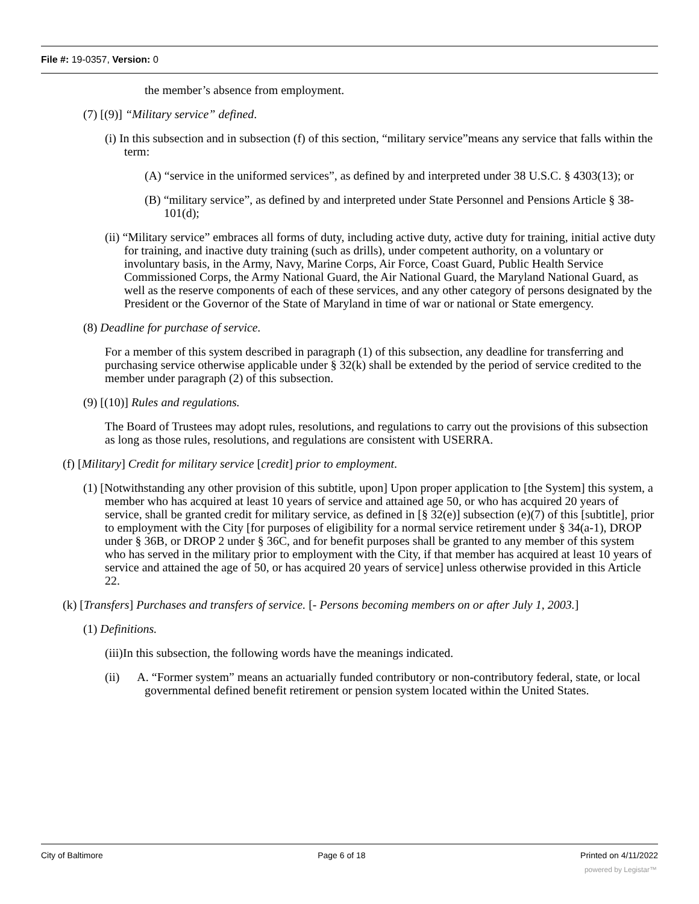File #: 19-0357, Version: 0
the member’s absence from employment.
(7) [(9)] “Military service” defined.
(i) In this subsection and in subsection (f) of this section, “military service”means any service that falls within the term:
(A) “service in the uniformed services”, as defined by and interpreted under 38 U.S.C. § 4303(13); or
(B) “military service”, as defined by and interpreted under State Personnel and Pensions Article § 38-101(d);
(ii) “Military service” embraces all forms of duty, including active duty, active duty for training, initial active duty for training, and inactive duty training (such as drills), under competent authority, on a voluntary or involuntary basis, in the Army, Navy, Marine Corps, Air Force, Coast Guard, Public Health Service Commissioned Corps, the Army National Guard, the Air National Guard, the Maryland National Guard, as well as the reserve components of each of these services, and any other category of persons designated by the President or the Governor of the State of Maryland in time of war or national or State emergency.
(8) Deadline for purchase of service.
For a member of this system described in paragraph (1) of this subsection, any deadline for transferring and purchasing service otherwise applicable under § 32(k) shall be extended by the period of service credited to the member under paragraph (2) of this subsection.
(9) [(10)] Rules and regulations.
The Board of Trustees may adopt rules, resolutions, and regulations to carry out the provisions of this subsection as long as those rules, resolutions, and regulations are consistent with USERRA.
(f) [Military] Credit for military service [credit] prior to employment.
(1) [Notwithstanding any other provision of this subtitle, upon] Upon proper application to [the System] this system, a member who has acquired at least 10 years of service and attained age 50, or who has acquired 20 years of service, shall be granted credit for military service, as defined in [§ 32(e)] subsection (e)(7) of this [subtitle], prior to employment with the City [for purposes of eligibility for a normal service retirement under § 34(a-1), DROP under § 36B, or DROP 2 under § 36C, and for benefit purposes shall be granted to any member of this system who has served in the military prior to employment with the City, if that member has acquired at least 10 years of service and attained the age of 50, or has acquired 20 years of service] unless otherwise provided in this Article 22.
(k) [Transfers] Purchases and transfers of service. [- Persons becoming members on or after July 1, 2003.]
(1) Definitions.
(iii)In this subsection, the following words have the meanings indicated.
(ii) A. “Former system” means an actuarially funded contributory or non-contributory federal, state, or local governmental defined benefit retirement or pension system located within the United States.
City of Baltimore Page 6 of 18 Printed on 4/11/2022
powered by Legistar™